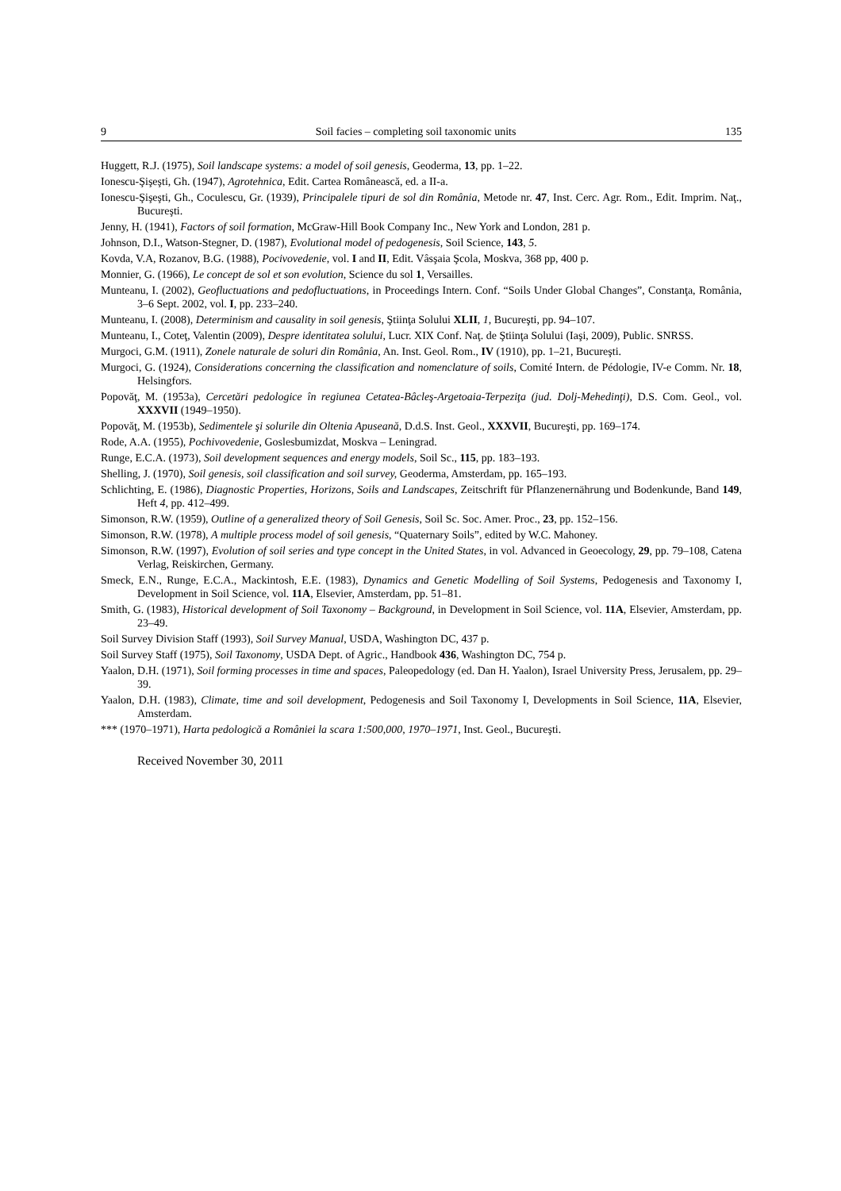9 Soil facies – completing soil taxonomic units 135
Huggett, R.J. (1975), Soil landscape systems: a model of soil genesis, Geoderma, 13, pp. 1–22.
Ionescu-Şişeşti, Gh. (1947), Agrotehnica, Edit. Cartea Românească, ed. a II-a.
Ionescu-Şişeşti, Gh., Coculescu, Gr. (1939), Principalele tipuri de sol din România, Metode nr. 47, Inst. Cerc. Agr. Rom., Edit. Imprim. Naţ., Bucureşti.
Jenny, H. (1941), Factors of soil formation, McGraw-Hill Book Company Inc., New York and London, 281 p.
Johnson, D.I., Watson-Stegner, D. (1987), Evolutional model of pedogenesis, Soil Science, 143, 5.
Kovda, V.A, Rozanov, B.G. (1988), Pocivovedenie, vol. I and II, Edit. Vâsşaia Şcola, Moskva, 368 pp, 400 p.
Monnier, G. (1966), Le concept de sol et son evolution, Science du sol 1, Versailles.
Munteanu, I. (2002), Geofluctuations and pedofluctuations, in Proceedings Intern. Conf. “Soils Under Global Changes”, Constanţa, România, 3–6 Sept. 2002, vol. I, pp. 233–240.
Munteanu, I. (2008), Determinism and causality in soil genesis, Ştiinţa Solului XLII, 1, Bucureşti, pp. 94–107.
Munteanu, I., Coteţ, Valentin (2009), Despre identitatea solului, Lucr. XIX Conf. Naţ. de Ştiinţa Solului (Iaşi, 2009), Public. SNRSS.
Murgoci, G.M. (1911), Zonele naturale de soluri din România, An. Inst. Geol. Rom., IV (1910), pp. 1–21, Bucureşti.
Murgoci, G. (1924), Considerations concerning the classification and nomenclature of soils, Comité Intern. de Pédologie, IV-e Comm. Nr. 18, Helsingfors.
Popovăţ, M. (1953a), Cercetări pedologice în regiunea Cetatea-Bâcleş-Argetoaia-Terpeziţa (jud. Dolj-Mehedinţi), D.S. Com. Geol., vol. XXXVII (1949–1950).
Popovăţ, M. (1953b), Sedimentele şi solurile din Oltenia Apuseană, D.d.S. Inst. Geol., XXXVII, Bucureşti, pp. 169–174.
Rode, A.A. (1955), Pochivovedenie, Goslesbumizdat, Moskva – Leningrad.
Runge, E.C.A. (1973), Soil development sequences and energy models, Soil Sc., 115, pp. 183–193.
Shelling, J. (1970), Soil genesis, soil classification and soil survey, Geoderma, Amsterdam, pp. 165–193.
Schlichting, E. (1986), Diagnostic Properties, Horizons, Soils and Landscapes, Zeitschrift für Pflanzenernährung und Bodenkunde, Band 149, Heft 4, pp. 412–499.
Simonson, R.W. (1959), Outline of a generalized theory of Soil Genesis, Soil Sc. Soc. Amer. Proc., 23, pp. 152–156.
Simonson, R.W. (1978), A multiple process model of soil genesis, “Quaternary Soils”, edited by W.C. Mahoney.
Simonson, R.W. (1997), Evolution of soil series and type concept in the United States, in vol. Advanced in Geoecology, 29, pp. 79–108, Catena Verlag, Reiskirchen, Germany.
Smeck, E.N., Runge, E.C.A., Mackintosh, E.E. (1983), Dynamics and Genetic Modelling of Soil Systems, Pedogenesis and Taxonomy I, Development in Soil Science, vol. 11A, Elsevier, Amsterdam, pp. 51–81.
Smith, G. (1983), Historical development of Soil Taxonomy – Background, in Development in Soil Science, vol. 11A, Elsevier, Amsterdam, pp. 23–49.
Soil Survey Division Staff (1993), Soil Survey Manual, USDA, Washington DC, 437 p.
Soil Survey Staff (1975), Soil Taxonomy, USDA Dept. of Agric., Handbook 436, Washington DC, 754 p.
Yaalon, D.H. (1971), Soil forming processes in time and spaces, Paleopedology (ed. Dan H. Yaalon), Israel University Press, Jerusalem, pp. 29–39.
Yaalon, D.H. (1983), Climate, time and soil development, Pedogenesis and Soil Taxonomy I, Developments in Soil Science, 11A, Elsevier, Amsterdam.
*** (1970–1971), Harta pedologică a României la scara 1:500,000, 1970–1971, Inst. Geol., Bucureşti.
Received November 30, 2011